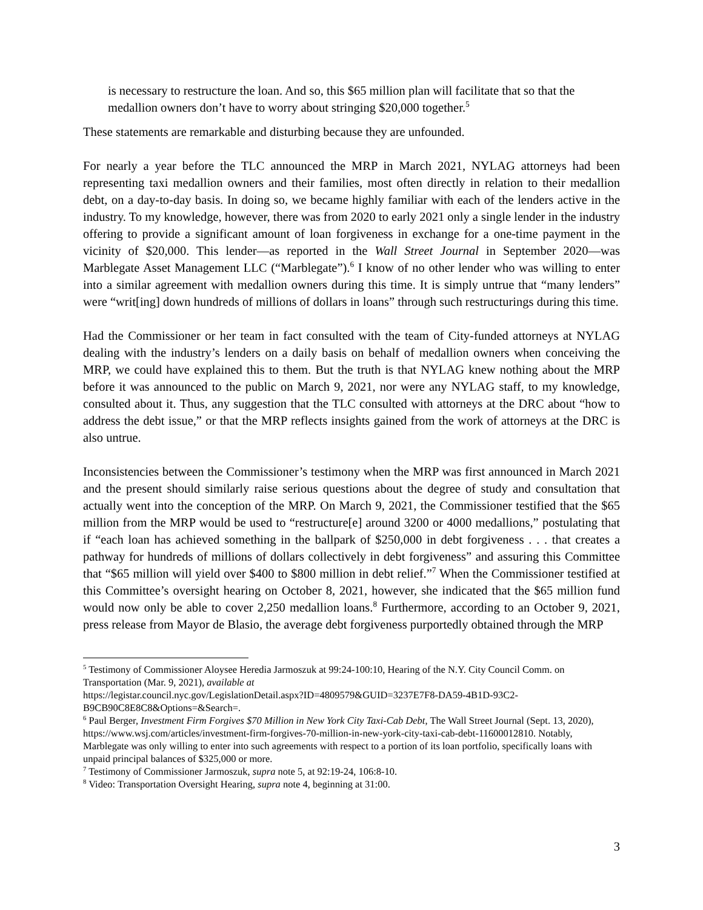is necessary to restructure the loan. And so, this $65 million plan will facilitate that so that the medallion owners don’t have to worry about stringing $20,000 together.<sup>5</sup>
These statements are remarkable and disturbing because they are unfounded.
For nearly a year before the TLC announced the MRP in March 2021, NYLAG attorneys had been representing taxi medallion owners and their families, most often directly in relation to their medallion debt, on a day-to-day basis. In doing so, we became highly familiar with each of the lenders active in the industry. To my knowledge, however, there was from 2020 to early 2021 only a single lender in the industry offering to provide a significant amount of loan forgiveness in exchange for a one-time payment in the vicinity of $20,000. This lender—as reported in the Wall Street Journal in September 2020—was Marblegate Asset Management LLC (“Marblegate”).<sup>6</sup> I know of no other lender who was willing to enter into a similar agreement with medallion owners during this time. It is simply untrue that “many lenders” were “writ[ing] down hundreds of millions of dollars in loans” through such restructurings during this time.
Had the Commissioner or her team in fact consulted with the team of City-funded attorneys at NYLAG dealing with the industry’s lenders on a daily basis on behalf of medallion owners when conceiving the MRP, we could have explained this to them. But the truth is that NYLAG knew nothing about the MRP before it was announced to the public on March 9, 2021, nor were any NYLAG staff, to my knowledge, consulted about it. Thus, any suggestion that the TLC consulted with attorneys at the DRC about “how to address the debt issue,” or that the MRP reflects insights gained from the work of attorneys at the DRC is also untrue.
Inconsistencies between the Commissioner’s testimony when the MRP was first announced in March 2021 and the present should similarly raise serious questions about the degree of study and consultation that actually went into the conception of the MRP. On March 9, 2021, the Commissioner testified that the $65 million from the MRP would be used to “restructure[e] around 3200 or 4000 medallions,” postulating that if “each loan has achieved something in the ballpark of $250,000 in debt forgiveness . . . that creates a pathway for hundreds of millions of dollars collectively in debt forgiveness” and assuring this Committee that “$65 million will yield over $400 to $800 million in debt relief.”<sup>7</sup> When the Commissioner testified at this Committee’s oversight hearing on October 8, 2021, however, she indicated that the $65 million fund would now only be able to cover 2,250 medallion loans.<sup>8</sup> Furthermore, according to an October 9, 2021, press release from Mayor de Blasio, the average debt forgiveness purportedly obtained through the MRP
<sup>5</sup> Testimony of Commissioner Aloysee Heredia Jarmoszuk at 99:24-100:10, Hearing of the N.Y. City Council Comm. on Transportation (Mar. 9, 2021), available at
https://legistar.council.nyc.gov/LegislationDetail.aspx?ID=4809579&GUID=3237E7F8-DA59-4B1D-93C2-B9CB90C8E8C8&Options=&Search=.
<sup>6</sup> Paul Berger, Investment Firm Forgives $70 Million in New York City Taxi-Cab Debt, The Wall Street Journal (Sept. 13, 2020), https://www.wsj.com/articles/investment-firm-forgives-70-million-in-new-york-city-taxi-cab-debt-11600012810. Notably, Marblegate was only willing to enter into such agreements with respect to a portion of its loan portfolio, specifically loans with unpaid principal balances of $325,000 or more.
<sup>7</sup> Testimony of Commissioner Jarmoszuk, supra note 5, at 92:19-24, 106:8-10.
<sup>8</sup> Video: Transportation Oversight Hearing, supra note 4, beginning at 31:00.
3